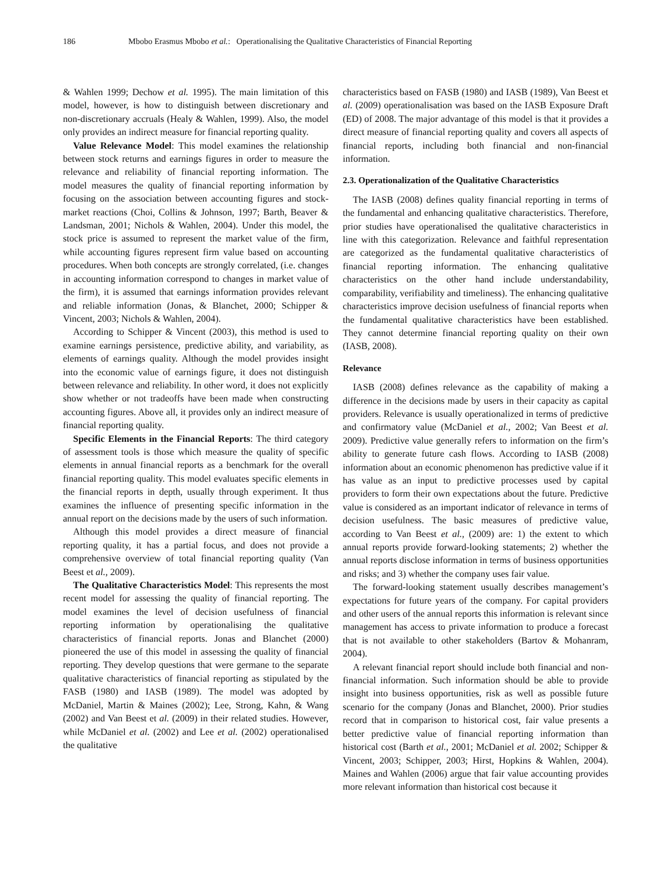186 Mbobo Erasmus Mbobo et al.: Operationalising the Qualitative Characteristics of Financial Reporting
& Wahlen 1999; Dechow et al. 1995). The main limitation of this model, however, is how to distinguish between discretionary and non-discretionary accruals (Healy & Wahlen, 1999). Also, the model only provides an indirect measure for financial reporting quality.
Value Relevance Model: This model examines the relationship between stock returns and earnings figures in order to measure the relevance and reliability of financial reporting information. The model measures the quality of financial reporting information by focusing on the association between accounting figures and stock-market reactions (Choi, Collins & Johnson, 1997; Barth, Beaver & Landsman, 2001; Nichols & Wahlen, 2004). Under this model, the stock price is assumed to represent the market value of the firm, while accounting figures represent firm value based on accounting procedures. When both concepts are strongly correlated, (i.e. changes in accounting information correspond to changes in market value of the firm), it is assumed that earnings information provides relevant and reliable information (Jonas, & Blanchet, 2000; Schipper & Vincent, 2003; Nichols & Wahlen, 2004).
According to Schipper & Vincent (2003), this method is used to examine earnings persistence, predictive ability, and variability, as elements of earnings quality. Although the model provides insight into the economic value of earnings figure, it does not distinguish between relevance and reliability. In other word, it does not explicitly show whether or not tradeoffs have been made when constructing accounting figures. Above all, it provides only an indirect measure of financial reporting quality.
Specific Elements in the Financial Reports: The third category of assessment tools is those which measure the quality of specific elements in annual financial reports as a benchmark for the overall financial reporting quality. This model evaluates specific elements in the financial reports in depth, usually through experiment. It thus examines the influence of presenting specific information in the annual report on the decisions made by the users of such information.
Although this model provides a direct measure of financial reporting quality, it has a partial focus, and does not provide a comprehensive overview of total financial reporting quality (Van Beest et al., 2009).
The Qualitative Characteristics Model: This represents the most recent model for assessing the quality of financial reporting. The model examines the level of decision usefulness of financial reporting information by operationalising the qualitative characteristics of financial reports. Jonas and Blanchet (2000) pioneered the use of this model in assessing the quality of financial reporting. They develop questions that were germane to the separate qualitative characteristics of financial reporting as stipulated by the FASB (1980) and IASB (1989). The model was adopted by McDaniel, Martin & Maines (2002); Lee, Strong, Kahn, & Wang (2002) and Van Beest et al. (2009) in their related studies. However, while McDaniel et al. (2002) and Lee et al. (2002) operationalised the qualitative
characteristics based on FASB (1980) and IASB (1989), Van Beest et al. (2009) operationalisation was based on the IASB Exposure Draft (ED) of 2008. The major advantage of this model is that it provides a direct measure of financial reporting quality and covers all aspects of financial reports, including both financial and non-financial information.
2.3. Operationalization of the Qualitative Characteristics
The IASB (2008) defines quality financial reporting in terms of the fundamental and enhancing qualitative characteristics. Therefore, prior studies have operationalised the qualitative characteristics in line with this categorization. Relevance and faithful representation are categorized as the fundamental qualitative characteristics of financial reporting information. The enhancing qualitative characteristics on the other hand include understandability, comparability, verifiability and timeliness). The enhancing qualitative characteristics improve decision usefulness of financial reports when the fundamental qualitative characteristics have been established. They cannot determine financial reporting quality on their own (IASB, 2008).
Relevance
IASB (2008) defines relevance as the capability of making a difference in the decisions made by users in their capacity as capital providers. Relevance is usually operationalized in terms of predictive and confirmatory value (McDaniel et al., 2002; Van Beest et al. 2009). Predictive value generally refers to information on the firm’s ability to generate future cash flows. According to IASB (2008) information about an economic phenomenon has predictive value if it has value as an input to predictive processes used by capital providers to form their own expectations about the future. Predictive value is considered as an important indicator of relevance in terms of decision usefulness. The basic measures of predictive value, according to Van Beest et al., (2009) are: 1) the extent to which annual reports provide forward-looking statements; 2) whether the annual reports disclose information in terms of business opportunities and risks; and 3) whether the company uses fair value.
The forward-looking statement usually describes management’s expectations for future years of the company. For capital providers and other users of the annual reports this information is relevant since management has access to private information to produce a forecast that is not available to other stakeholders (Bartov & Mohanram, 2004).
A relevant financial report should include both financial and non-financial information. Such information should be able to provide insight into business opportunities, risk as well as possible future scenario for the company (Jonas and Blanchet, 2000). Prior studies record that in comparison to historical cost, fair value presents a better predictive value of financial reporting information than historical cost (Barth et al., 2001; McDaniel et al. 2002; Schipper & Vincent, 2003; Schipper, 2003; Hirst, Hopkins & Wahlen, 2004). Maines and Wahlen (2006) argue that fair value accounting provides more relevant information than historical cost because it